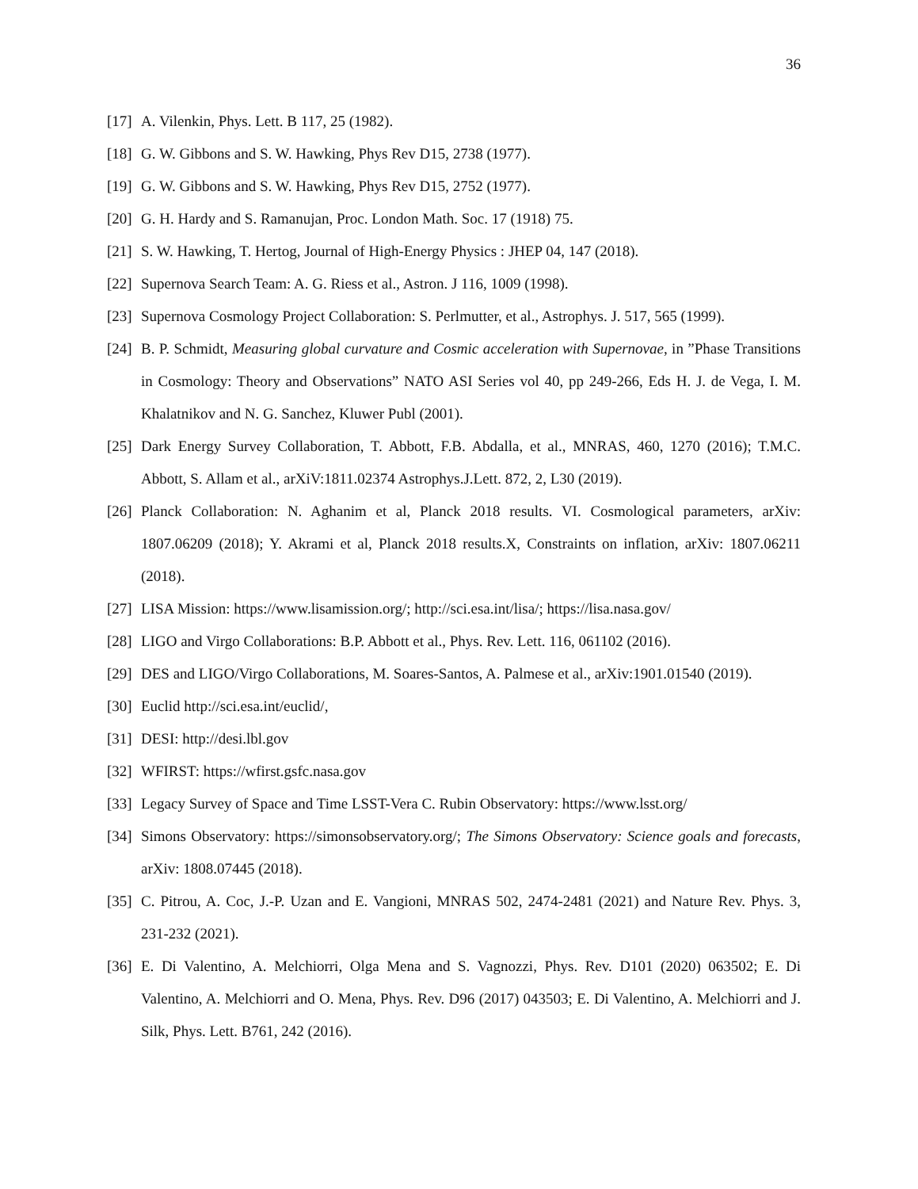36
[17] A. Vilenkin, Phys. Lett. B 117, 25 (1982).
[18] G. W. Gibbons and S. W. Hawking, Phys Rev D15, 2738 (1977).
[19] G. W. Gibbons and S. W. Hawking, Phys Rev D15, 2752 (1977).
[20] G. H. Hardy and S. Ramanujan, Proc. London Math. Soc. 17 (1918) 75.
[21] S. W. Hawking, T. Hertog, Journal of High-Energy Physics : JHEP 04, 147 (2018).
[22] Supernova Search Team: A. G. Riess et al., Astron. J 116, 1009 (1998).
[23] Supernova Cosmology Project Collaboration: S. Perlmutter, et al., Astrophys. J. 517, 565 (1999).
[24] B. P. Schmidt, Measuring global curvature and Cosmic acceleration with Supernovae, in ”Phase Transitions in Cosmology: Theory and Observations” NATO ASI Series vol 40, pp 249-266, Eds H. J. de Vega, I. M. Khalatnikov and N. G. Sanchez, Kluwer Publ (2001).
[25] Dark Energy Survey Collaboration, T. Abbott, F.B. Abdalla, et al., MNRAS, 460, 1270 (2016); T.M.C. Abbott, S. Allam et al., arXiV:1811.02374 Astrophys.J.Lett. 872, 2, L30 (2019).
[26] Planck Collaboration: N. Aghanim et al, Planck 2018 results. VI. Cosmological parameters, arXiv: 1807.06209 (2018); Y. Akrami et al, Planck 2018 results.X, Constraints on inflation, arXiv: 1807.06211 (2018).
[27] LISA Mission: https://www.lisamission.org/; http://sci.esa.int/lisa/; https://lisa.nasa.gov/
[28] LIGO and Virgo Collaborations: B.P. Abbott et al., Phys. Rev. Lett. 116, 061102 (2016).
[29] DES and LIGO/Virgo Collaborations, M. Soares-Santos, A. Palmese et al., arXiv:1901.01540 (2019).
[30] Euclid http://sci.esa.int/euclid/,
[31] DESI: http://desi.lbl.gov
[32] WFIRST: https://wfirst.gsfc.nasa.gov
[33] Legacy Survey of Space and Time LSST-Vera C. Rubin Observatory: https://www.lsst.org/
[34] Simons Observatory: https://simonsobservatory.org/; The Simons Observatory: Science goals and forecasts, arXiv: 1808.07445 (2018).
[35] C. Pitrou, A. Coc, J.-P. Uzan and E. Vangioni, MNRAS 502, 2474-2481 (2021) and Nature Rev. Phys. 3, 231-232 (2021).
[36] E. Di Valentino, A. Melchiorri, Olga Mena and S. Vagnozzi, Phys. Rev. D101 (2020) 063502; E. Di Valentino, A. Melchiorri and O. Mena, Phys. Rev. D96 (2017) 043503; E. Di Valentino, A. Melchiorri and J. Silk, Phys. Lett. B761, 242 (2016).